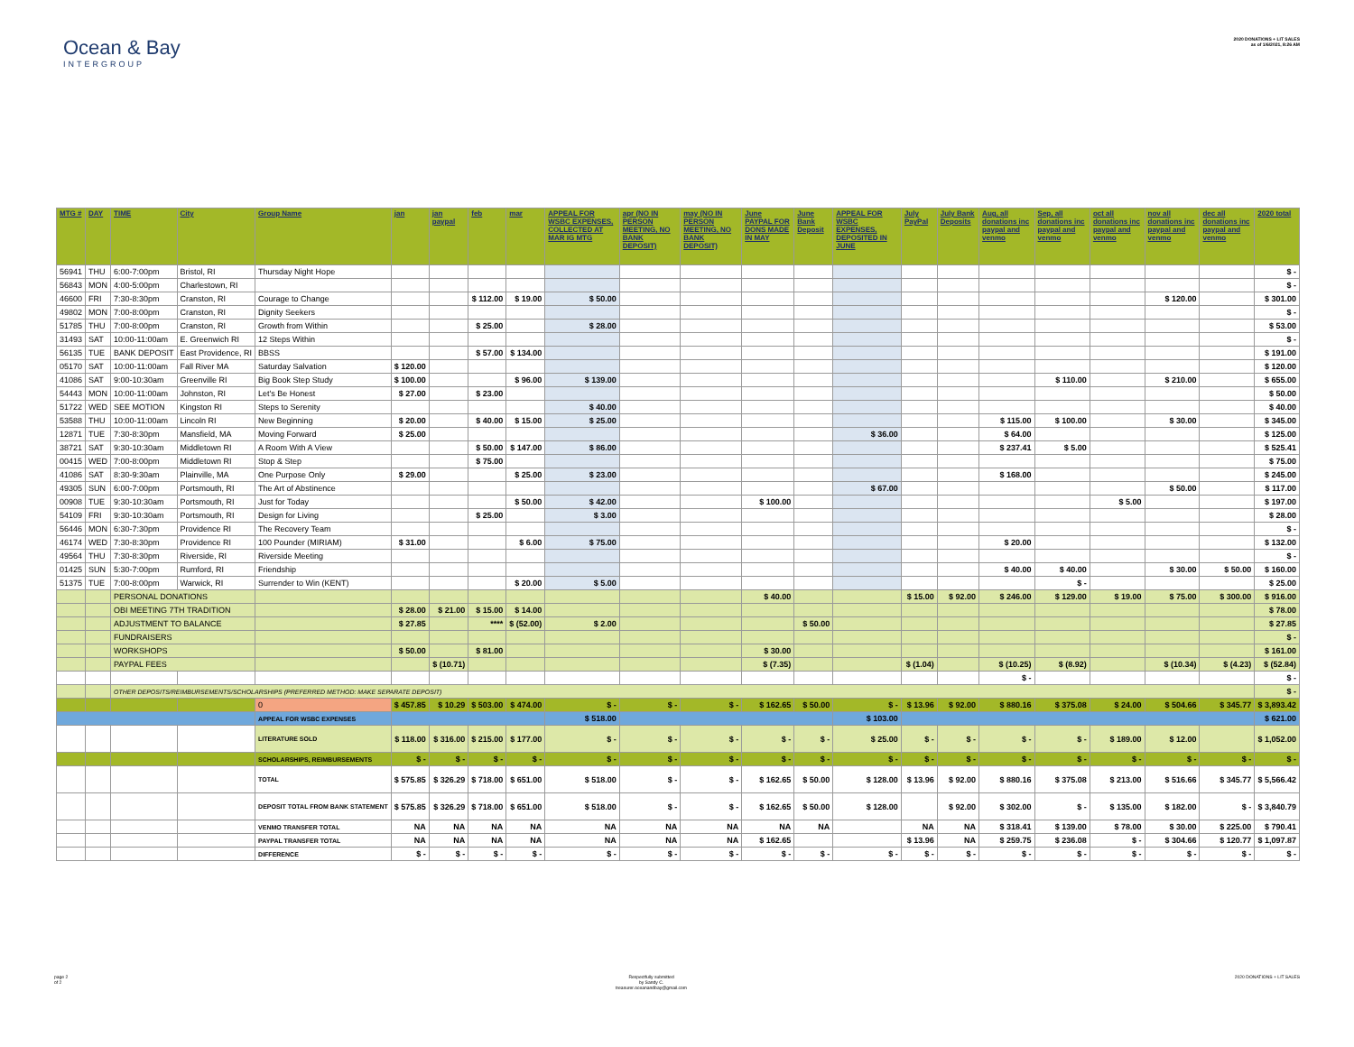Ocean & Bay
INTERGROUP
2020 DONATIONS + LIT SALES
as of 1/6/2021, 8:26 AM
| MTG # | DAY | TIME | City | Group Name | jan | jan paypal | feb | mar | APPEAL FOR WSBC EXPENSES, COLLECTED AT MAR IG MTG | apr (NO IN PERSON MEETING, NO BANK DEPOSIT) | may (NO IN PERSON MEETING, NO BANK DEPOSIT) | June PAYPAL FOR DONS MADE IN MAY | June Bank Deposit | APPEAL FOR WSBC EXPENSES, DEPOSITED IN JUNE | July PayPal | July Bank Deposits | Aug, all donations inc paypal and venmo | Sep, all donations inc paypal and venmo | oct all donations inc paypal and venmo | nov all donations inc paypal and venmo | dec all donations inc paypal and venmo | 2020 total |
| --- | --- | --- | --- | --- | --- | --- | --- | --- | --- | --- | --- | --- | --- | --- | --- | --- | --- | --- | --- | --- | --- | --- |
| 56941 | THU | 6:00-7:00pm | Bristol, RI | Thursday Night Hope | | | | | | | | | | | | | | | | | | $ - |
| 56843 | MON | 4:00-5:00pm | Charlestown, RI | | | | | | | | | | | | | | | | | | | $ - |
| 46600 | FRI | 7:30-8:30pm | Cranston, RI | Courage to Change | | | $ 112.00 | $ 19.00 | $ 50.00 | | | | | | | | | | | $ 120.00 | | $ 301.00 |
| 49802 | MON | 7:00-8:00pm | Cranston, RI | Dignity Seekers | | | | | | | | | | | | | | | | | | $ - |
| 51785 | THU | 7:00-8:00pm | Cranston, RI | Growth from Within | | | $ 25.00 | | $ 28.00 | | | | | | | | | | | | | $ 53.00 |
| 31493 | SAT | 10:00-11:00am | E. Greenwich RI | 12 Steps Within | | | | | | | | | | | | | | | | | | $ - |
| 56135 | TUE | BANK DEPOSIT | East Providence, RI | BBSS | | | $ 57.00 | $ 134.00 | | | | | | | | | | | | | | $ 191.00 |
| 05170 | SAT | 10:00-11:00am | Fall River MA | Saturday Salvation | $ 120.00 | | | | | | | | | | | | | | | | | $ 120.00 |
| 41086 | SAT | 9:00-10:30am | Greenville RI | Big Book Step Study | $ 100.00 | | | $ 96.00 | $ 139.00 | | | | | | | | | $ 110.00 | | $ 210.00 | | $ 655.00 |
| 54443 | MON | 10:00-11:00am | Johnston, RI | Let's Be Honest | $ 27.00 | | $ 23.00 | | | | | | | | | | | | | | | $ 50.00 |
| 51722 | WED | SEE MOTION | Kingston RI | Steps to Serenity | | | | | $ 40.00 | | | | | | | | | | | | | $ 40.00 |
| 53588 | THU | 10:00-11:00am | Lincoln RI | New Beginning | $ 20.00 | | $ 40.00 | $ 15.00 | $ 25.00 | | | | | | | | $ 115.00 | $ 100.00 | | $ 30.00 | | $ 345.00 |
| 12871 | TUE | 7:30-8:30pm | Mansfield, MA | Moving Forward | $ 25.00 | | | | | | | | | $ 36.00 | | | $ 64.00 | | | | | $ 125.00 |
| 38721 | SAT | 9:30-10:30am | Middletown RI | A Room With A View | | | $ 50.00 | $ 147.00 | $ 86.00 | | | | | | | | $ 237.41 | $ 5.00 | | | | $ 525.41 |
| 00415 | WED | 7:00-8:00pm | Middletown RI | Stop & Step | | | $ 75.00 | | | | | | | | | | | | | | | $ 75.00 |
| 41086 | SAT | 8:30-9:30am | Plainville, MA | One Purpose Only | $ 29.00 | | | $ 25.00 | $ 23.00 | | | | | | | | $ 168.00 | | | | | $ 245.00 |
| 49305 | SUN | 6:00-7:00pm | Portsmouth, RI | The Art of Abstinence | | | | | | | | | | $ 67.00 | | | | | | $ 50.00 | | $ 117.00 |
| 00908 | TUE | 9:30-10:30am | Portsmouth, RI | Just for Today | | | | $ 50.00 | $ 42.00 | | | $ 100.00 | | | | | | | $ 5.00 | | | $ 197.00 |
| 54109 | FRI | 9:30-10:30am | Portsmouth, RI | Design for Living | | | $ 25.00 | | $ 3.00 | | | | | | | | | | | | | $ 28.00 |
| 56446 | MON | 6:30-7:30pm | Providence RI | The Recovery Team | | | | | | | | | | | | | | | | | | $ - |
| 46174 | WED | 7:30-8:30pm | Providence RI | 100 Pounder (MIRIAM) | $ 31.00 | | | $ 6.00 | $ 75.00 | | | | | | | | $ 20.00 | | | | | $ 132.00 |
| 49564 | THU | 7:30-8:30pm | Riverside, RI | Riverside Meeting | | | | | | | | | | | | | | | | | | $ - |
| 01425 | SUN | 5:30-7:00pm | Rumford, RI | Friendship | | | | | | | | | | | | | $ 40.00 | $ 40.00 | | $ 30.00 | $ 50.00 | $ 160.00 |
| 51375 | TUE | 7:00-8:00pm | Warwick, RI | Surrender to Win (KENT) | | | | $ 20.00 | $ 5.00 | | | | | | | | | $ - | | | | $ 25.00 |
| | | PERSONAL DONATIONS | | | | | | | | | | $ 40.00 | | | $ 15.00 | $ 92.00 | $ 246.00 | $ 129.00 | $ 19.00 | $ 75.00 | $ 300.00 | $ 916.00 |
| | | OBI MEETING 7TH TRADITION | | | $ 28.00 | $ 21.00 | $ 15.00 | $ 14.00 | | | | | | | | | | | | | | $ 78.00 |
| | | ADJUSTMENT TO BALANCE | | | $ 27.85 | | **** | $ (52.00) | $ 2.00 | | | | $ 50.00 | | | | | | | | | $ 27.85 |
| | | FUNDRAISERS | | | | | | | | | | | | | | | | | | | | $ - |
| | | WORKSHOPS | | | $ 50.00 | | $ 81.00 | | | | | $ 30.00 | | | | | | | | | | $ 161.00 |
| | | PAYPAL FEES | | | | $ (10.71) | | | | | | $ (7.35) | | | $ (1.04) | | $ (10.25) | $ (8.92) | | $ (10.34) | $ (4.23) | $ (52.84) |
| | | | | | | | | | | | | | | | | | $ - | | | | | $ - |
| | | OTHER DEPOSITS/REIMBURSEMENTS/SCHOLARSHIPS (PREFERRED METHOD: MAKE SEPARATE DEPOSIT) | | | | | | | | | | | | | | | | | | | | $ - |
| | | | | 0 | $ 457.85 | $ 10.29 | $ 503.00 | $ 474.00 | $ - | $ - | $ - | $ 162.65 | $ 50.00 | $ - | $ 13.96 | $ 92.00 | $ 880.16 | $ 375.08 | $ 24.00 | $ 504.66 | $ 345.77 | $ 3,893.42 |
| | | | | APPEAL FOR WSBC EXPENSES | | | | | $ 518.00 | | | | | $ 103.00 | | | | | | | | $ 621.00 |
| | | | | LITERATURE SOLD | $ 118.00 | $ 316.00 | $ 215.00 | $ 177.00 | $ - | $ - | $ - | $ - | $ - | $ 25.00 | $ - | $ - | $ - | $ - | $ 189.00 | $ 12.00 | | $ 1,052.00 |
| | | | | SCHOLARSHIPS, REIMBURSEMENTS | $ - | $ - | $ - | $ - | $ - | $ - | $ - | $ - | $ - | $ - | $ - | $ - | $ - | $ - | $ - | $ - | $ - | $ - |
| | | | | TOTAL | $ 575.85 | $ 326.29 | $ 718.00 | $ 651.00 | $ 518.00 | $ - | $ - | $ 162.65 | $ 50.00 | $ 128.00 | $ 13.96 | $ 92.00 | $ 880.16 | $ 375.08 | $ 213.00 | $ 516.66 | $ 345.77 | $ 5,566.42 |
| | | | | DEPOSIT TOTAL FROM BANK STATEMENT | $ 575.85 | $ 326.29 | $ 718.00 | $ 651.00 | $ 518.00 | $ - | $ - | $ 162.65 | $ 50.00 | $ 128.00 | | $ 92.00 | $ 302.00 | $ - | $ 135.00 | $ 182.00 | $ - | $ 3,840.79 |
| | | | | VENMO TRANSFER TOTAL | NA | NA | NA | NA | NA | NA | NA | NA | NA | | NA | NA | $ 318.41 | $ 139.00 | $ 78.00 | $ 30.00 | $ 225.00 | $ 790.41 |
| | | | | PAYPAL TRANSFER TOTAL | NA | NA | NA | NA | NA | NA | NA | $ 162.65 | | | $ 13.96 | NA | $ 259.75 | $ 236.08 | $ - | $ 304.66 | $ 120.77 | $ 1,097.87 |
| | | | | DIFFERENCE | $ - | $ - | $ - | $ - | $ - | $ - | $ - | $ - | $ - | $ - | $ - | $ - | $ - | $ - | $ - | $ - | $ - | $ - |
page 2
of 2
Respectfully submitted
by Sandy C.
treasurer.oceanandbay@gmail.com
2020 DONATIONS + LIT SALES